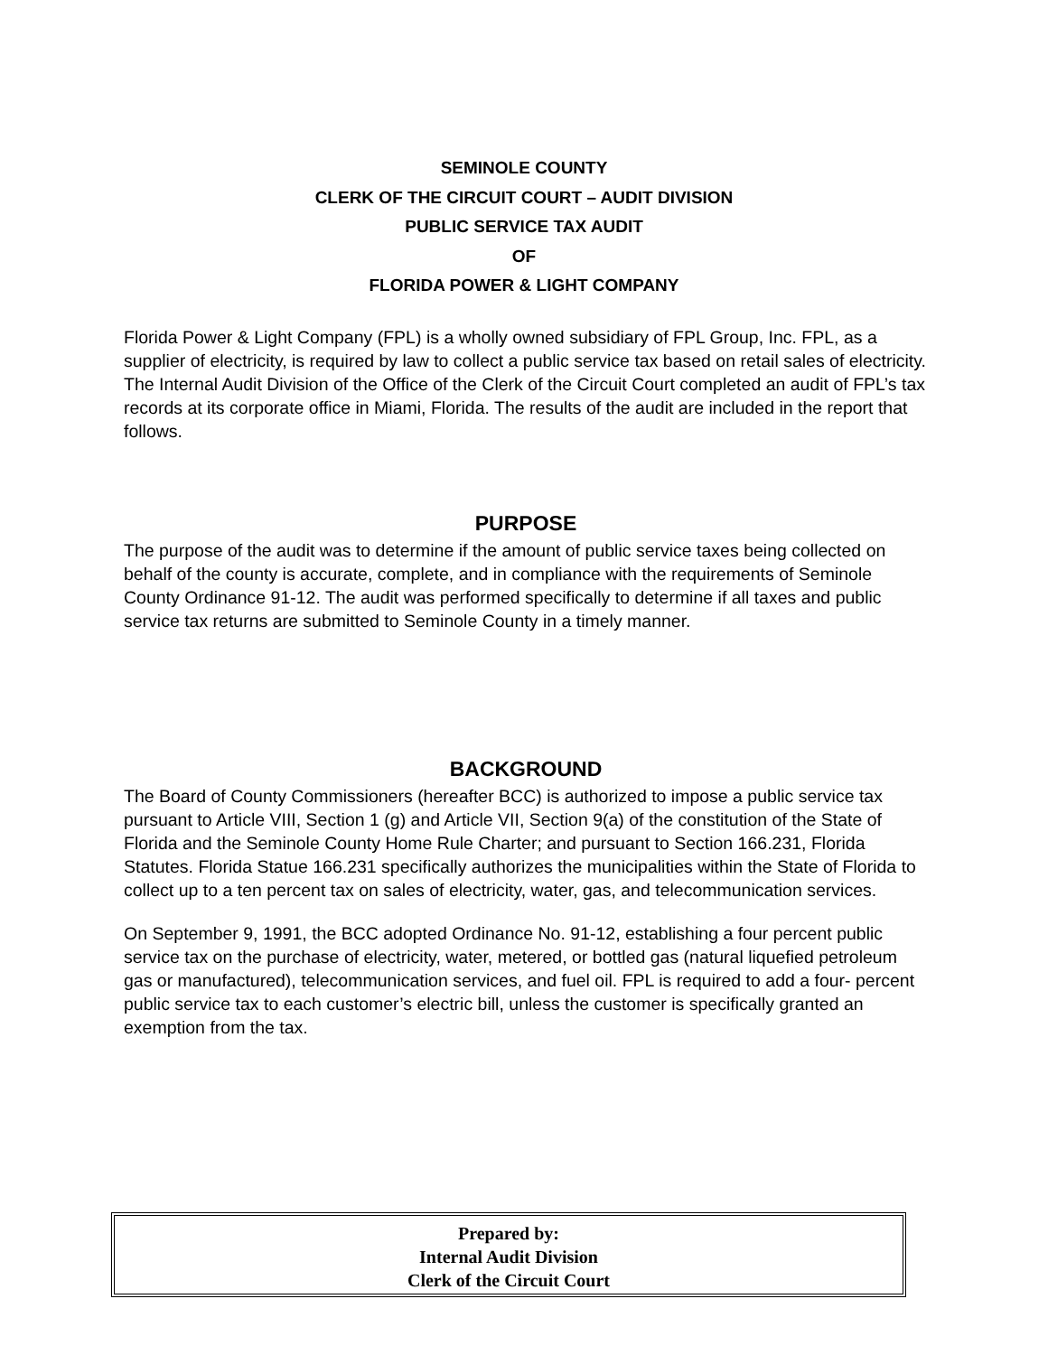SEMINOLE COUNTY
CLERK OF THE CIRCUIT COURT – AUDIT DIVISION
PUBLIC SERVICE TAX AUDIT
OF
FLORIDA POWER & LIGHT COMPANY
Florida Power & Light Company (FPL) is a wholly owned subsidiary of FPL Group, Inc. FPL, as a supplier of electricity, is required by law to collect a public service tax based on retail sales of electricity. The Internal Audit Division of the Office of the Clerk of the Circuit Court completed an audit of FPL’s tax records at its corporate office in Miami, Florida. The results of the audit are included in the report that follows.
PURPOSE
The purpose of the audit was to determine if the amount of public service taxes being collected on behalf of the county is accurate, complete, and in compliance with the requirements of Seminole County Ordinance 91-12. The audit was performed specifically to determine if all taxes and public service tax returns are submitted to Seminole County in a timely manner.
BACKGROUND
The Board of County Commissioners (hereafter BCC) is authorized to impose a public service tax pursuant to Article VIII, Section 1 (g) and Article VII, Section 9(a) of the constitution of the State of Florida and the Seminole County Home Rule Charter; and pursuant to Section 166.231, Florida Statutes. Florida Statue 166.231 specifically authorizes the municipalities within the State of Florida to collect up to a ten percent tax on sales of electricity, water, gas, and telecommunication services.
On September 9, 1991, the BCC adopted Ordinance No. 91-12, establishing a four percent public service tax on the purchase of electricity, water, metered, or bottled gas (natural liquefied petroleum gas or manufactured), telecommunication services, and fuel oil. FPL is required to add a four- percent public service tax to each customer’s electric bill, unless the customer is specifically granted an exemption from the tax.
Prepared by:
Internal Audit Division
Clerk of the Circuit Court